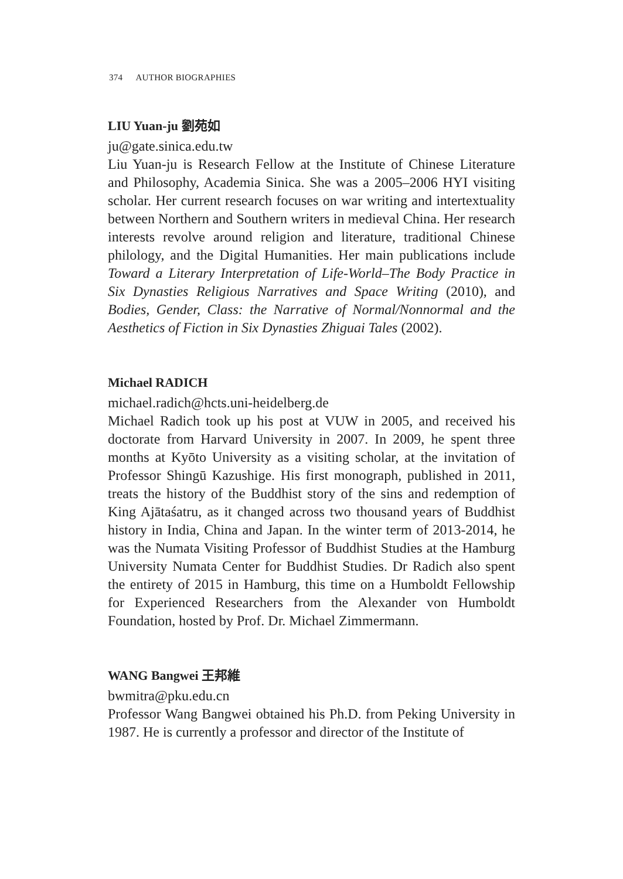374 AUTHOR BIOGRAPHIES
LIU Yuan-ju 劉苑如
ju@gate.sinica.edu.tw
Liu Yuan-ju is Research Fellow at the Institute of Chinese Literature and Philosophy, Academia Sinica. She was a 2005–2006 HYI visiting scholar. Her current research focuses on war writing and intertextuality between Northern and Southern writers in medieval China. Her research interests revolve around religion and literature, traditional Chinese philology, and the Digital Humanities. Her main publications include Toward a Literary Interpretation of Life-World–The Body Practice in Six Dynasties Religious Narratives and Space Writing (2010), and Bodies, Gender, Class: the Narrative of Normal/Nonnormal and the Aesthetics of Fiction in Six Dynasties Zhiguai Tales (2002).
Michael RADICH
michael.radich@hcts.uni-heidelberg.de
Michael Radich took up his post at VUW in 2005, and received his doctorate from Harvard University in 2007. In 2009, he spent three months at Kyōto University as a visiting scholar, at the invitation of Professor Shingū Kazushige. His first monograph, published in 2011, treats the history of the Buddhist story of the sins and redemption of King Ajātaśatru, as it changed across two thousand years of Buddhist history in India, China and Japan. In the winter term of 2013-2014, he was the Numata Visiting Professor of Buddhist Studies at the Hamburg University Numata Center for Buddhist Studies. Dr Radich also spent the entirety of 2015 in Hamburg, this time on a Humboldt Fellowship for Experienced Researchers from the Alexander von Humboldt Foundation, hosted by Prof. Dr. Michael Zimmermann.
WANG Bangwei 王邦維
bwmitra@pku.edu.cn
Professor Wang Bangwei obtained his Ph.D. from Peking University in 1987. He is currently a professor and director of the Institute of